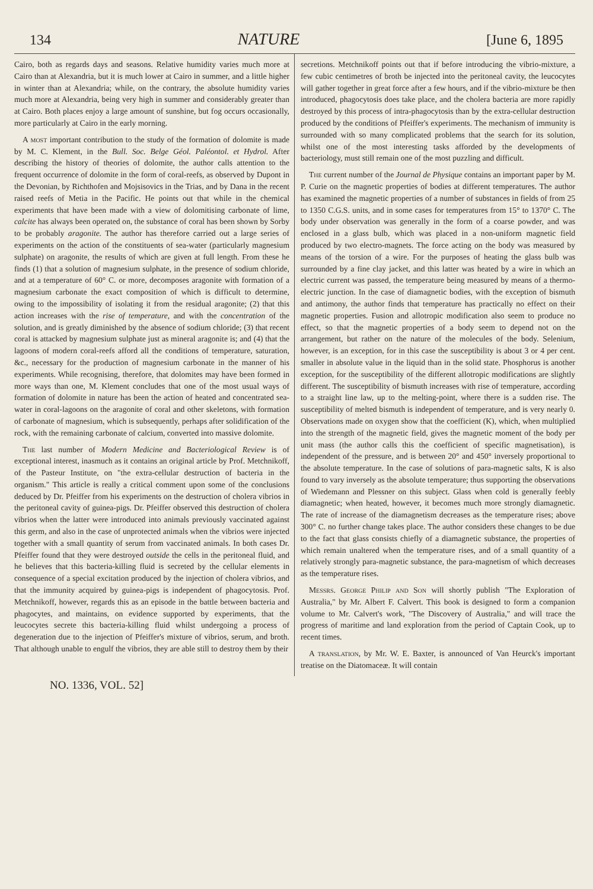134 NATURE [June 6, 1895
Cairo, both as regards days and seasons. Relative humidity varies much more at Cairo than at Alexandria, but it is much lower at Cairo in summer, and a little higher in winter than at Alexandria; while, on the contrary, the absolute humidity varies much more at Alexandria, being very high in summer and considerably greater than at Cairo. Both places enjoy a large amount of sunshine, but fog occurs occasionally, more particularly at Cairo in the early morning.
A most important contribution to the study of the formation of dolomite is made by M. C. Klement, in the Bull. Soc. Belge Géol. Paléontol. et Hydrol. After describing the history of theories of dolomite, the author calls attention to the frequent occurrence of dolomite in the form of coral-reefs, as observed by Dupont in the Devonian, by Richthofen and Mojsisovics in the Trias, and by Dana in the recent raised reefs of Metia in the Pacific. He points out that while in the chemical experiments that have been made with a view of dolomitising carbonate of lime, calcite has always been operated on, the substance of coral has been shown by Sorby to be probably aragonite. The author has therefore carried out a large series of experiments on the action of the constituents of sea-water (particularly magnesium sulphate) on aragonite, the results of which are given at full length. From these he finds (1) that a solution of magnesium sulphate, in the presence of sodium chloride, and at a temperature of 60° C. or more, decomposes aragonite with formation of a magnesium carbonate the exact composition of which is difficult to determine, owing to the impossibility of isolating it from the residual aragonite; (2) that this action increases with the rise of temperature, and with the concentration of the solution, and is greatly diminished by the absence of sodium chloride; (3) that recent coral is attacked by magnesium sulphate just as mineral aragonite is; and (4) that the lagoons of modern coral-reefs afford all the conditions of temperature, saturation, &c., necessary for the production of magnesium carbonate in the manner of his experiments. While recognising, therefore, that dolomites may have been formed in more ways than one, M. Klement concludes that one of the most usual ways of formation of dolomite in nature has been the action of heated and concentrated sea-water in coral-lagoons on the aragonite of coral and other skeletons, with formation of carbonate of magnesium, which is subsequently, perhaps after solidification of the rock, with the remaining carbonate of calcium, converted into massive dolomite.
The last number of Modern Medicine and Bacteriological Review is of exceptional interest, inasmuch as it contains an original article by Prof. Metchnikoff, of the Pasteur Institute, on "the extra-cellular destruction of bacteria in the organism." This article is really a critical comment upon some of the conclusions deduced by Dr. Pfeiffer from his experiments on the destruction of cholera vibrios in the peritoneal cavity of guinea-pigs. Dr. Pfeiffer observed this destruction of cholera vibrios when the latter were introduced into animals previously vaccinated against this germ, and also in the case of unprotected animals when the vibrios were injected together with a small quantity of serum from vaccinated animals. In both cases Dr. Pfeiffer found that they were destroyed outside the cells in the peritoneal fluid, and he believes that this bacteria-killing fluid is secreted by the cellular elements in consequence of a special excitation produced by the injection of cholera vibrios, and that the immunity acquired by guinea-pigs is independent of phagocytosis. Prof. Metchnikoff, however, regards this as an episode in the battle between bacteria and phagocytes, and maintains, on evidence supported by experiments, that the leucocytes secrete this bacteria-killing fluid whilst undergoing a process of degeneration due to the injection of Pfeiffer's mixture of vibrios, serum, and broth. That although unable to engulf the vibrios, they are able still to destroy them by their
secretions. Metchnikoff points out that if before introducing the vibrio-mixture, a few cubic centimetres of broth be injected into the peritoneal cavity, the leucocytes will gather together in great force after a few hours, and if the vibrio-mixture be then introduced, phagocytosis does take place, and the cholera bacteria are more rapidly destroyed by this process of intra-phagocytosis than by the extra-cellular destruction produced by the conditions of Pfeiffer's experiments. The mechanism of immunity is surrounded with so many complicated problems that the search for its solution, whilst one of the most interesting tasks afforded by the developments of bacteriology, must still remain one of the most puzzling and difficult.
The current number of the Journal de Physique contains an important paper by M. P. Curie on the magnetic properties of bodies at different temperatures. The author has examined the magnetic properties of a number of substances in fields of from 25 to 1350 C.G.S. units, and in some cases for temperatures from 15° to 1370° C. The body under observation was generally in the form of a coarse powder, and was enclosed in a glass bulb, which was placed in a non-uniform magnetic field produced by two electro-magnets. The force acting on the body was measured by means of the torsion of a wire. For the purposes of heating the glass bulb was surrounded by a fine clay jacket, and this latter was heated by a wire in which an electric current was passed, the temperature being measured by means of a thermo-electric junction. In the case of diamagnetic bodies, with the exception of bismuth and antimony, the author finds that temperature has practically no effect on their magnetic properties. Fusion and allotropic modification also seem to produce no effect, so that the magnetic properties of a body seem to depend not on the arrangement, but rather on the nature of the molecules of the body. Selenium, however, is an exception, for in this case the susceptibility is about 3 or 4 per cent. smaller in absolute value in the liquid than in the solid state. Phosphorus is another exception, for the susceptibility of the different allotropic modifications are slightly different. The susceptibility of bismuth increases with rise of temperature, according to a straight line law, up to the melting-point, where there is a sudden rise. The susceptibility of melted bismuth is independent of temperature, and is very nearly 0. Observations made on oxygen show that the coefficient (K), which, when multiplied into the strength of the magnetic field, gives the magnetic moment of the body per unit mass (the author calls this the coefficient of specific magnetisation), is independent of the pressure, and is between 20° and 450° inversely proportional to the absolute temperature. In the case of solutions of para-magnetic salts, K is also found to vary inversely as the absolute temperature; thus supporting the observations of Wiedemann and Plessner on this subject. Glass when cold is generally feebly diamagnetic; when heated, however, it becomes much more strongly diamagnetic. The rate of increase of the diamagnetism decreases as the temperature rises; above 300° C. no further change takes place. The author considers these changes to be due to the fact that glass consists chiefly of a diamagnetic substance, the properties of which remain unaltered when the temperature rises, and of a small quantity of a relatively strongly para-magnetic substance, the para-magnetism of which decreases as the temperature rises.
Messrs. George Philip and Son will shortly publish "The Exploration of Australia," by Mr. Albert F. Calvert. This book is designed to form a companion volume to Mr. Calvert's work, "The Discovery of Australia," and will trace the progress of maritime and land exploration from the period of Captain Cook, up to recent times.
A translation, by Mr. W. E. Baxter, is announced of Van Heurck's important treatise on the Diatomaceæ. It will contain
NO. 1336, VOL. 52]